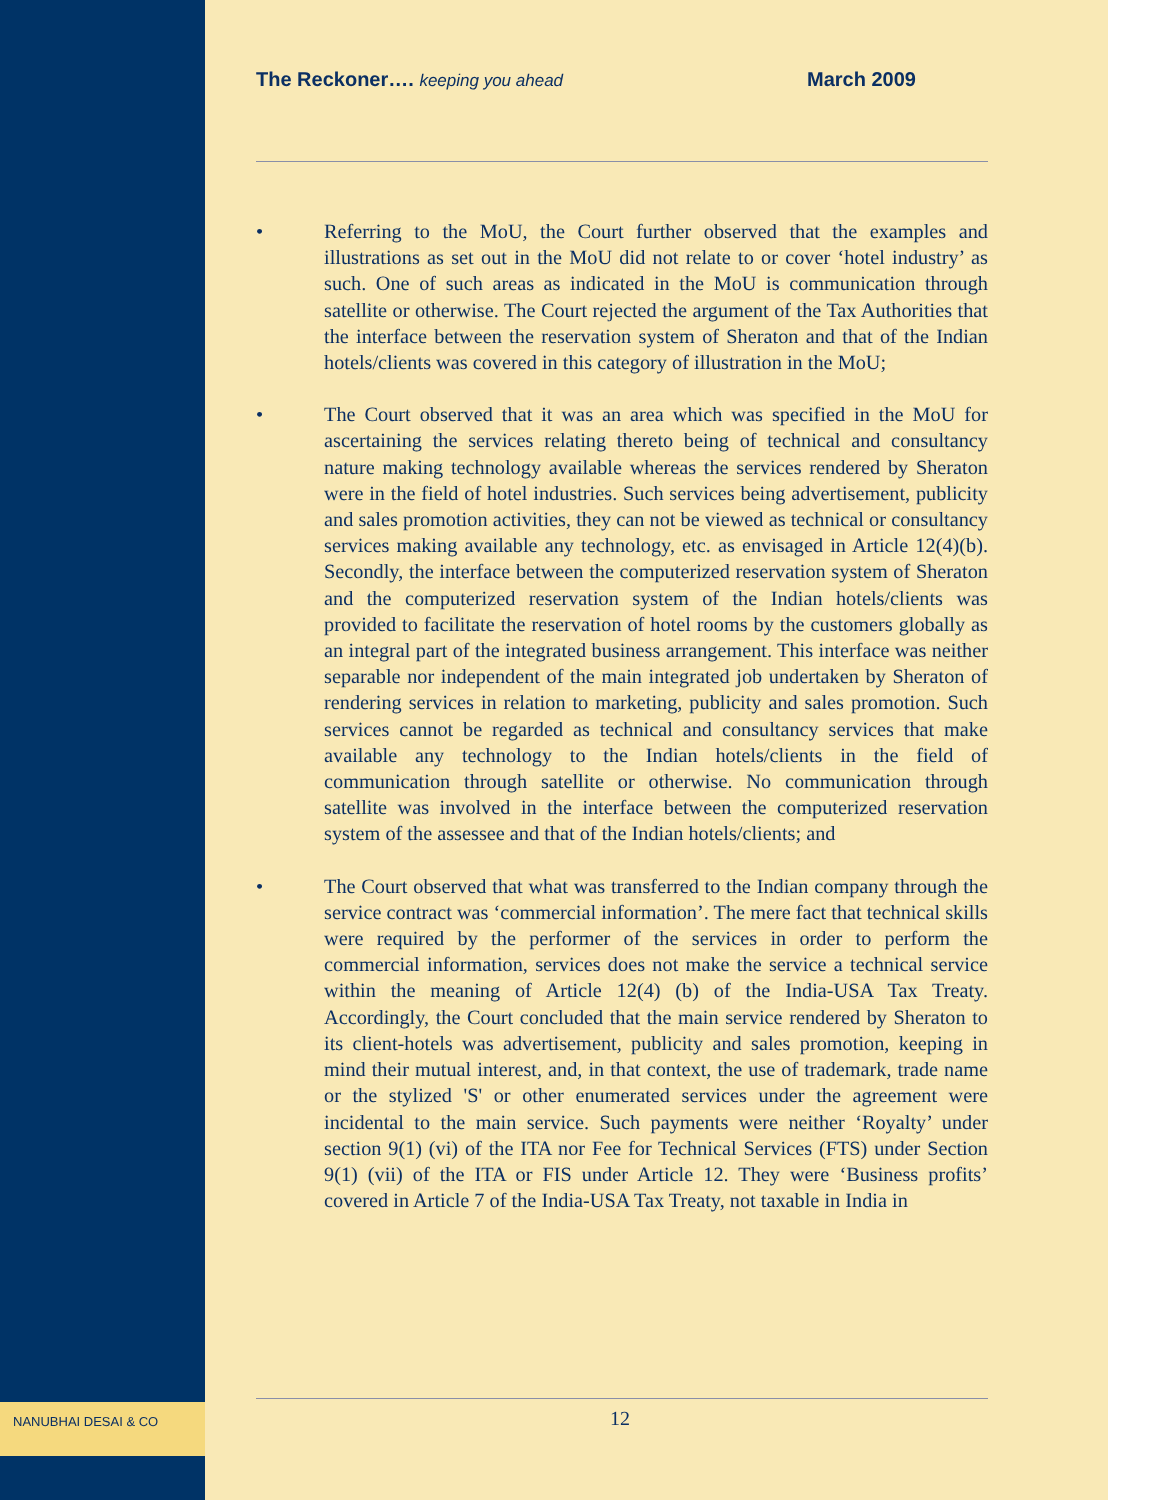The Reckoner…. keeping you ahead March 2009
• Referring to the MoU, the Court further observed that the examples and illustrations as set out in the MoU did not relate to or cover ‘hotel industry’ as such. One of such areas as indicated in the MoU is communication through satellite or otherwise. The Court rejected the argument of the Tax Authorities that the interface between the reservation system of Sheraton and that of the Indian hotels/clients was covered in this category of illustration in the MoU;
• The Court observed that it was an area which was specified in the MoU for ascertaining the services relating thereto being of technical and consultancy nature making technology available whereas the services rendered by Sheraton were in the field of hotel industries. Such services being advertisement, publicity and sales promotion activities, they can not be viewed as technical or consultancy services making available any technology, etc. as envisaged in Article 12(4)(b). Secondly, the interface between the computerized reservation system of Sheraton and the computerized reservation system of the Indian hotels/clients was provided to facilitate the reservation of hotel rooms by the customers globally as an integral part of the integrated business arrangement. This interface was neither separable nor independent of the main integrated job undertaken by Sheraton of rendering services in relation to marketing, publicity and sales promotion. Such services cannot be regarded as technical and consultancy services that make available any technology to the Indian hotels/clients in the field of communication through satellite or otherwise. No communication through satellite was involved in the interface between the computerized reservation system of the assessee and that of the Indian hotels/clients; and
• The Court observed that what was transferred to the Indian company through the service contract was ‘commercial information’. The mere fact that technical skills were required by the performer of the services in order to perform the commercial information, services does not make the service a technical service within the meaning of Article 12(4) (b) of the India-USA Tax Treaty. Accordingly, the Court concluded that the main service rendered by Sheraton to its client-hotels was advertisement, publicity and sales promotion, keeping in mind their mutual interest, and, in that context, the use of trademark, trade name or the stylized 'S' or other enumerated services under the agreement were incidental to the main service. Such payments were neither ‘Royalty’ under section 9(1) (vi) of the ITA nor Fee for Technical Services (FTS) under Section 9(1) (vii) of the ITA or FIS under Article 12. They were ‘Business profits’ covered in Article 7 of the India-USA Tax Treaty, not taxable in India in
12 NANUBHAI DESAI & CO